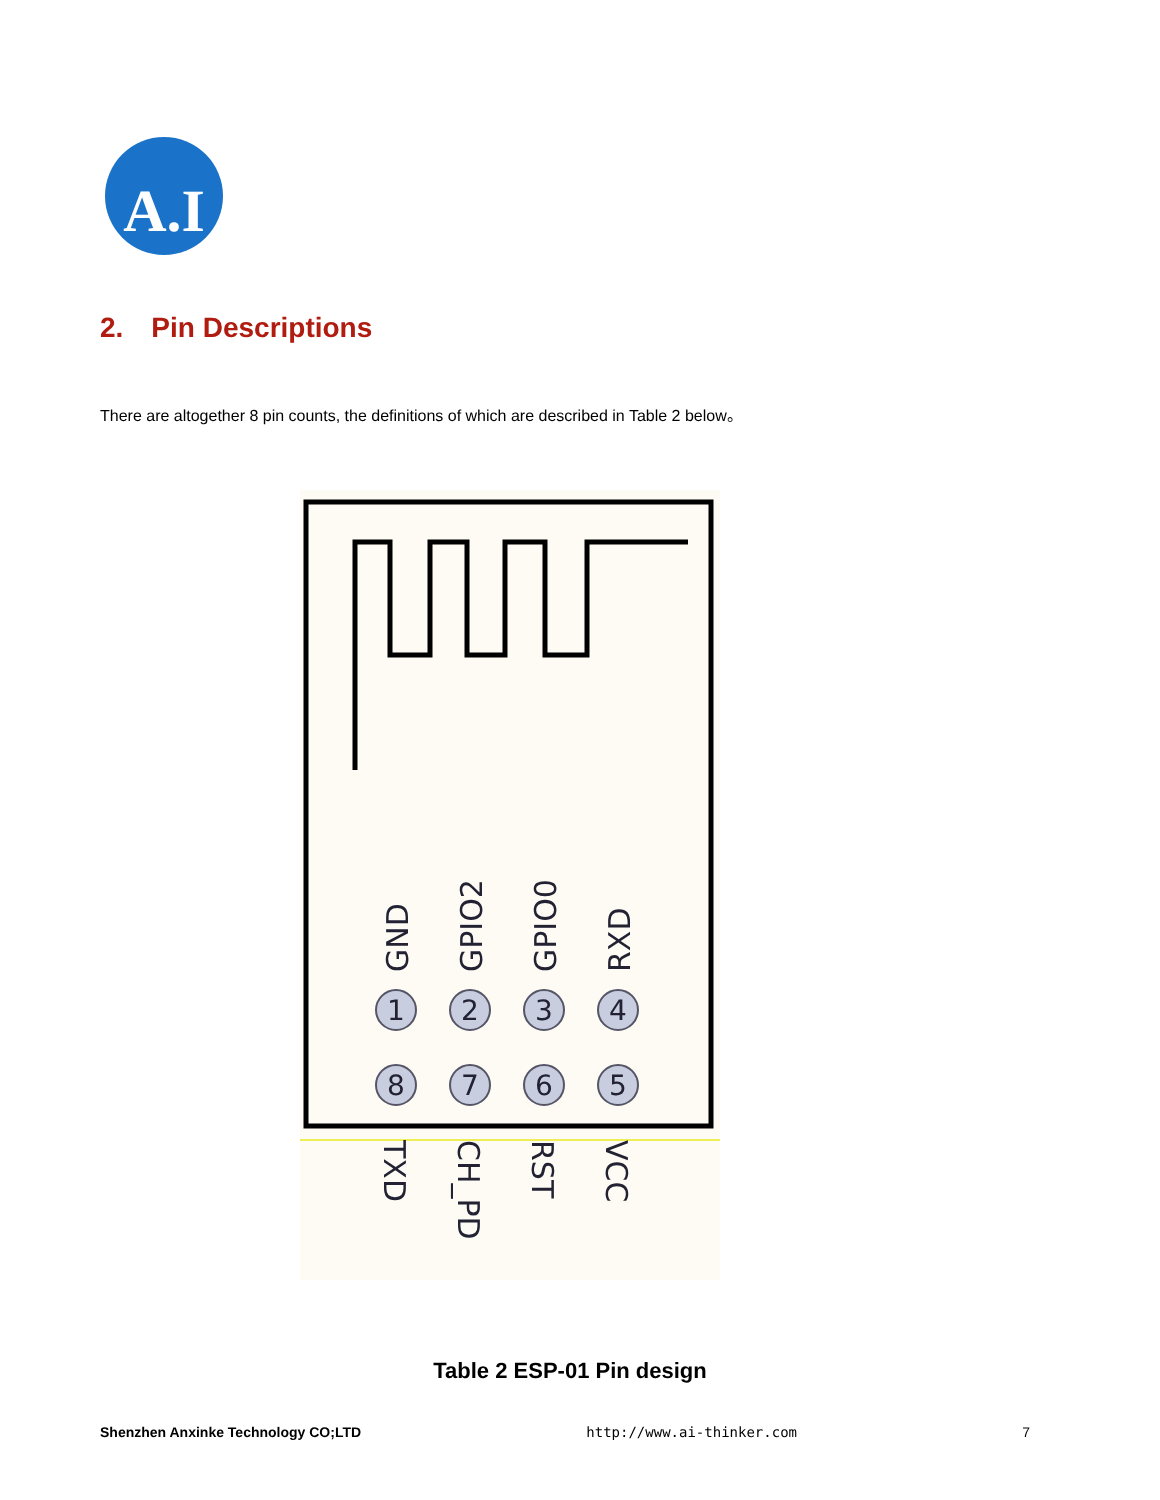A.I
2. Pin Descriptions
There are altogether 8 pin counts, the definitions of which are described in Table 2 below。
GND
GPIO2
GPIO0
RXD
1
2
3
4
8
7
6
5
TXD
CH_PD
RST
VCC
Table 2 ESP-01 Pin design
Shenzhen Anxinke Technology CO;LTD http://www.ai-thinker.com 7